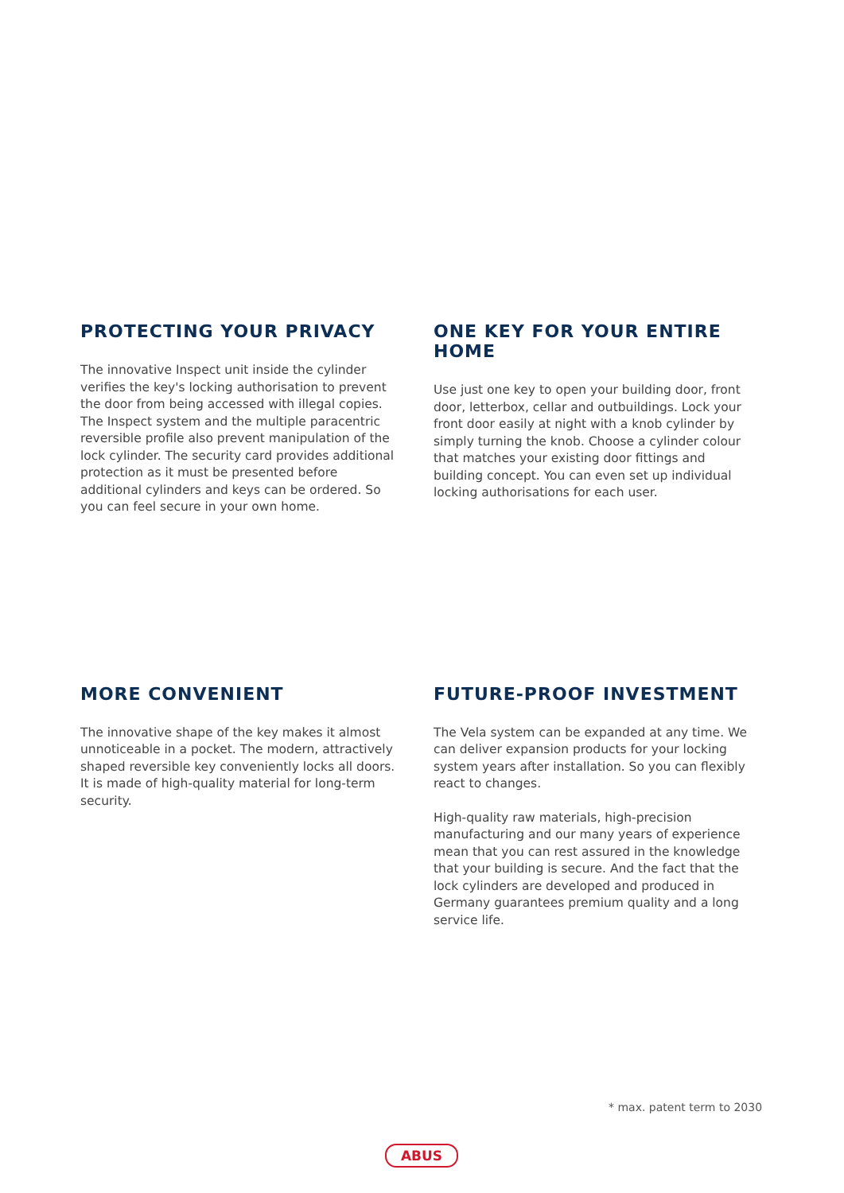PROTECTING YOUR PRIVACY
The innovative Inspect unit inside the cylinder verifies the key's locking authorisation to prevent the door from being accessed with illegal copies. The Inspect system and the multiple paracentric reversible profile also prevent manipulation of the lock cylinder. The security card provides additional protection as it must be presented before additional cylinders and keys can be ordered. So you can feel secure in your own home.
ONE KEY FOR YOUR ENTIRE HOME
Use just one key to open your building door, front door, letterbox, cellar and outbuildings. Lock your front door easily at night with a knob cylinder by simply turning the knob. Choose a cylinder colour that matches your existing door fittings and building concept. You can even set up individual locking authorisations for each user.
MORE CONVENIENT
The innovative shape of the key makes it almost unnoticeable in a pocket. The modern, attractively shaped reversible key conveniently locks all doors. It is made of high-quality material for long-term security.
FUTURE-PROOF INVESTMENT
The Vela system can be expanded at any time. We can deliver expansion products for your locking system years after installation. So you can flexibly react to changes.
High-quality raw materials, high-precision manufacturing and our many years of experience mean that you can rest assured in the knowledge that your building is secure. And the fact that the lock cylinders are developed and produced in Germany guarantees premium quality and a long service life.
* max. patent term to 2030
ABUS